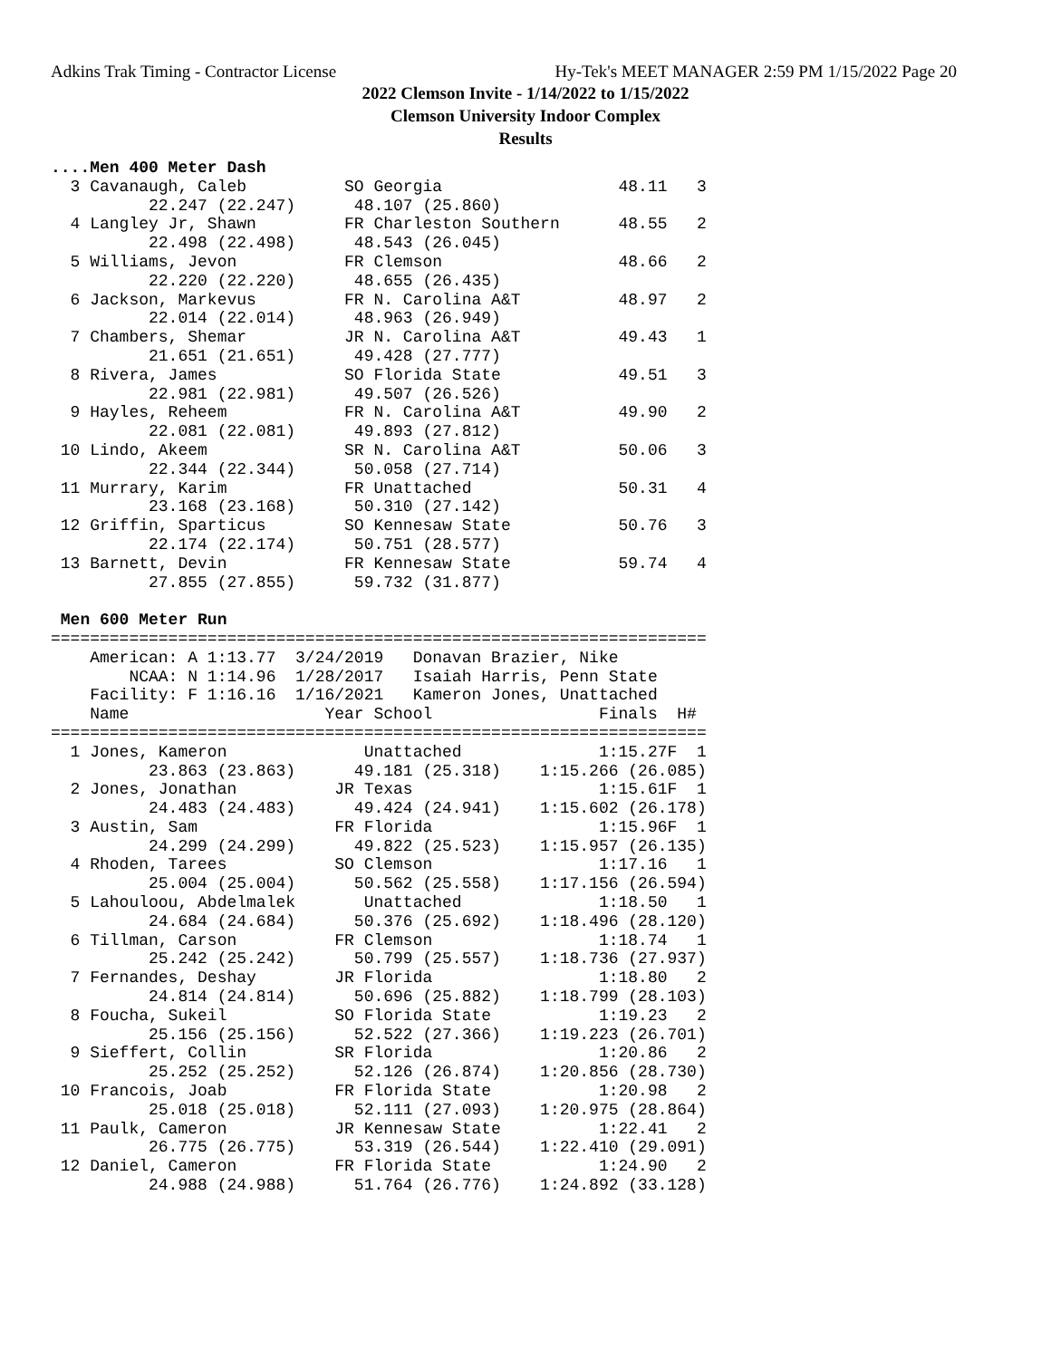Adkins Trak Timing - Contractor License Hy-Tek's MEET MANAGER 2:59 PM 1/15/2022 Page 20
2022 Clemson Invite - 1/14/2022 to 1/15/2022
Clemson University Indoor Complex
Results
....Men 400 Meter Dash
  3 Cavanaugh, Caleb          SO Georgia                  48.11   3 
          22.247 (22.247)      48.107 (25.860)
  4 Langley Jr, Shawn         FR Charleston Southern      48.55   2 
          22.498 (22.498)      48.543 (26.045)
  5 Williams, Jevon           FR Clemson                  48.66   2 
          22.220 (22.220)      48.655 (26.435)
  6 Jackson, Markevus         FR N. Carolina A&T          48.97   2 
          22.014 (22.014)      48.963 (26.949)
  7 Chambers, Shemar          JR N. Carolina A&T          49.43   1 
          21.651 (21.651)      49.428 (27.777)
  8 Rivera, James             SO Florida State            49.51   3 
          22.981 (22.981)      49.507 (26.526)
  9 Hayles, Reheem            FR N. Carolina A&T          49.90   2 
          22.081 (22.081)      49.893 (27.812)
 10 Lindo, Akeem              SR N. Carolina A&T          50.06   3 
          22.344 (22.344)      50.058 (27.714)
 11 Murrary, Karim            FR Unattached               50.31   4 
          23.168 (23.168)      50.310 (27.142)
 12 Griffin, Sparticus        SO Kennesaw State           50.76   3 
          22.174 (22.174)      50.751 (28.577)
 13 Barnett, Devin            FR Kennesaw State           59.74   4 
          27.855 (27.855)      59.732 (31.877)

 Men 600 Meter Run
===================================================================
    American: A 1:13.77  3/24/2019   Donavan Brazier, Nike         
        NCAA: N 1:14.96  1/28/2017   Isaiah Harris, Penn State     
    Facility: F 1:16.16  1/16/2021   Kameron Jones, Unattached     
    Name                    Year School                 Finals  H# 
===================================================================
  1 Jones, Kameron              Unattached              1:15.27F  1 
          23.863 (23.863)      49.181 (25.318)    1:15.266 (26.085)
  2 Jones, Jonathan          JR Texas                   1:15.61F  1 
          24.483 (24.483)      49.424 (24.941)    1:15.602 (26.178)
  3 Austin, Sam              FR Florida                 1:15.96F  1 
          24.299 (24.299)      49.822 (25.523)    1:15.957 (26.135)
  4 Rhoden, Tarees           SO Clemson                 1:17.16   1 
          25.004 (25.004)      50.562 (25.558)    1:17.156 (26.594)
  5 Lahouloou, Abdelmalek       Unattached              1:18.50   1 
          24.684 (24.684)      50.376 (25.692)    1:18.496 (28.120)
  6 Tillman, Carson          FR Clemson                 1:18.74   1 
          25.242 (25.242)      50.799 (25.557)    1:18.736 (27.937)
  7 Fernandes, Deshay        JR Florida                 1:18.80   2 
          24.814 (24.814)      50.696 (25.882)    1:18.799 (28.103)
  8 Foucha, Sukeil           SO Florida State           1:19.23   2 
          25.156 (25.156)      52.522 (27.366)    1:19.223 (26.701)
  9 Sieffert, Collin         SR Florida                 1:20.86   2 
          25.252 (25.252)      52.126 (26.874)    1:20.856 (28.730)
 10 Francois, Joab           FR Florida State           1:20.98   2 
          25.018 (25.018)      52.111 (27.093)    1:20.975 (28.864)
 11 Paulk, Cameron           JR Kennesaw State          1:22.41   2 
          26.775 (26.775)      53.319 (26.544)    1:22.410 (29.091)
 12 Daniel, Cameron          FR Florida State           1:24.90   2 
          24.988 (24.988)      51.764 (26.776)    1:24.892 (33.128)